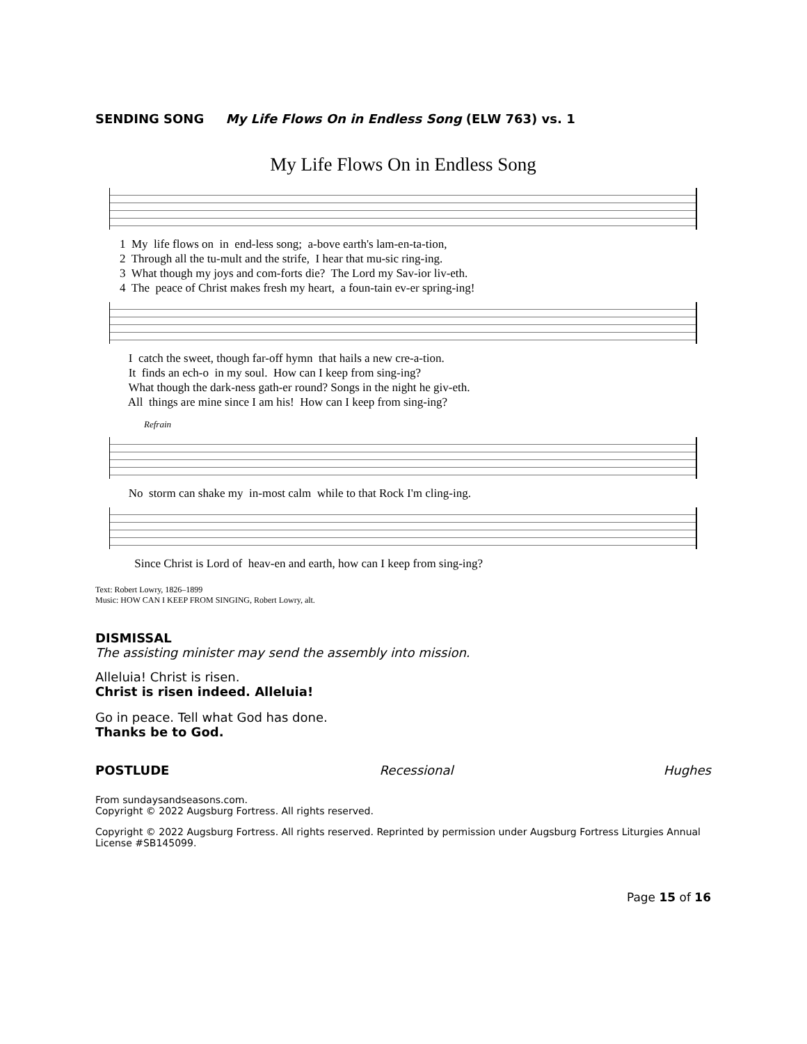SENDING SONG My Life Flows On in Endless Song (ELW 763) vs. 1
My Life Flows On in Endless Song
1 My life flows on in end-less song; a-bove earth's lam-en-ta-tion, 2 Through all the tu-mult and the strife, I hear that mu-sic ring-ing. 3 What though my joys and com-forts die? The Lord my Sav-ior liv-eth. 4 The peace of Christ makes fresh my heart, a foun-tain ev-er spring-ing!
I catch the sweet, though far-off hymn that hails a new cre-a-tion. It finds an ech-o in my soul. How can I keep from sing-ing? What though the dark-ness gath-er round? Songs in the night he giv-eth. All things are mine since I am his! How can I keep from sing-ing?
Refrain
No storm can shake my in-most calm while to that Rock I'm cling-ing.
Since Christ is Lord of heav-en and earth, how can I keep from sing-ing?
Text: Robert Lowry, 1826–1899
Music: HOW CAN I KEEP FROM SINGING, Robert Lowry, alt.
DISMISSAL
The assisting minister may send the assembly into mission.
Alleluia! Christ is risen.
Christ is risen indeed. Alleluia!
Go in peace. Tell what God has done.
Thanks be to God.
POSTLUDE Recessional Hughes
From sundaysandseasons.com.
Copyright © 2022 Augsburg Fortress. All rights reserved.
Copyright © 2022 Augsburg Fortress. All rights reserved. Reprinted by permission under Augsburg Fortress Liturgies Annual License #SB145099.
Page 15 of 16